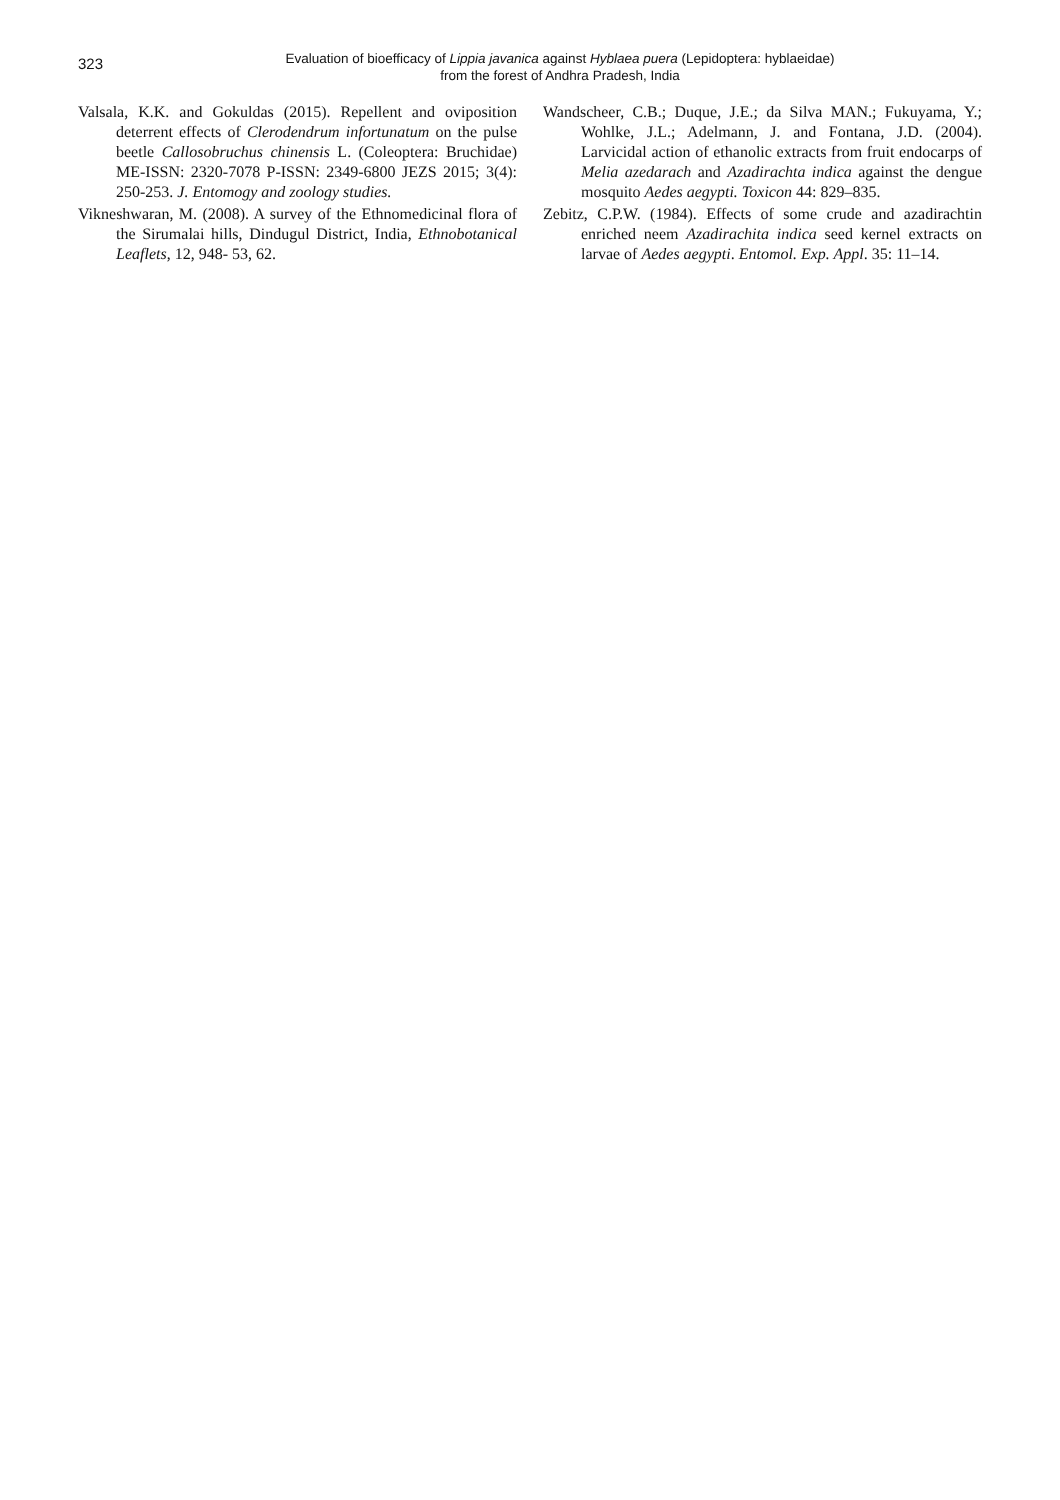323
Evaluation of bioefficacy of Lippia javanica against Hyblaea puera (Lepidoptera: hyblaeidae)
from the forest of Andhra Pradesh, India
Valsala, K.K. and Gokuldas (2015). Repellent and oviposition deterrent effects of Clerodendrum infortunatum on the pulse beetle Callosobruchus chinensis L. (Coleoptera: Bruchidae) ME-ISSN: 2320-7078 P-ISSN: 2349-6800 JEZS 2015; 3(4): 250-253. J. Entomogy and zoology studies.
Vikneshwaran, M. (2008). A survey of the Ethnomedicinal flora of the Sirumalai hills, Dindugul District, India, Ethnobotanical Leaflets, 12, 948- 53, 62.
Wandscheer, C.B.; Duque, J.E.; da Silva MAN.; Fukuyama, Y.; Wohlke, J.L.; Adelmann, J. and Fontana, J.D. (2004). Larvicidal action of ethanolic extracts from fruit endocarps of Melia azedarach and Azadirachta indica against the dengue mosquito Aedes aegypti. Toxicon 44: 829–835.
Zebitz, C.P.W. (1984). Effects of some crude and azadirachtin enriched neem Azadirachita indica seed kernel extracts on larvae of Aedes aegypti. Entomol. Exp. Appl. 35: 11–14.